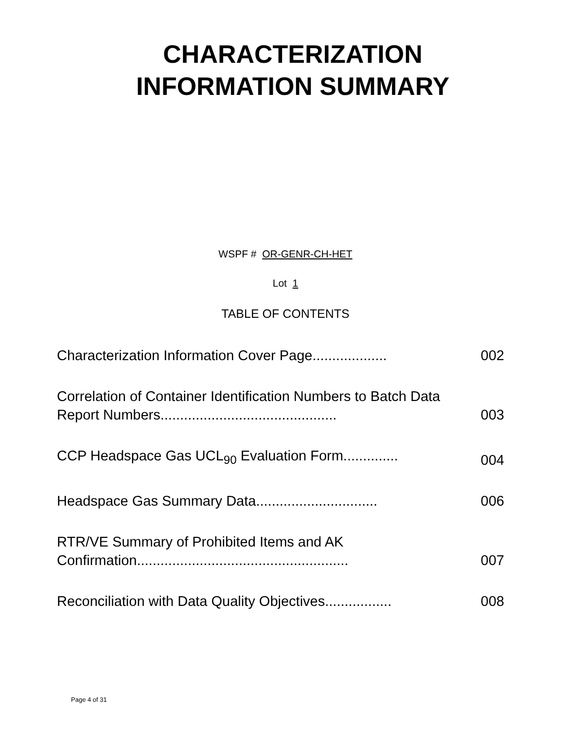CHARACTERIZATION
INFORMATION SUMMARY
WSPF # OR-GENR-CH-HET
Lot 1
TABLE OF CONTENTS
Characterization Information Cover Page................... 002
Correlation of Container Identification Numbers to Batch Data Report Numbers............................................. 003
CCP Headspace Gas UCL<sub>90</sub> Evaluation Form.............. 004
Headspace Gas Summary Data............................... 006
RTR/VE Summary of Prohibited Items and AK Confirmation...................................................... 007
Reconciliation with Data Quality Objectives................. 008
Page 4 of 31